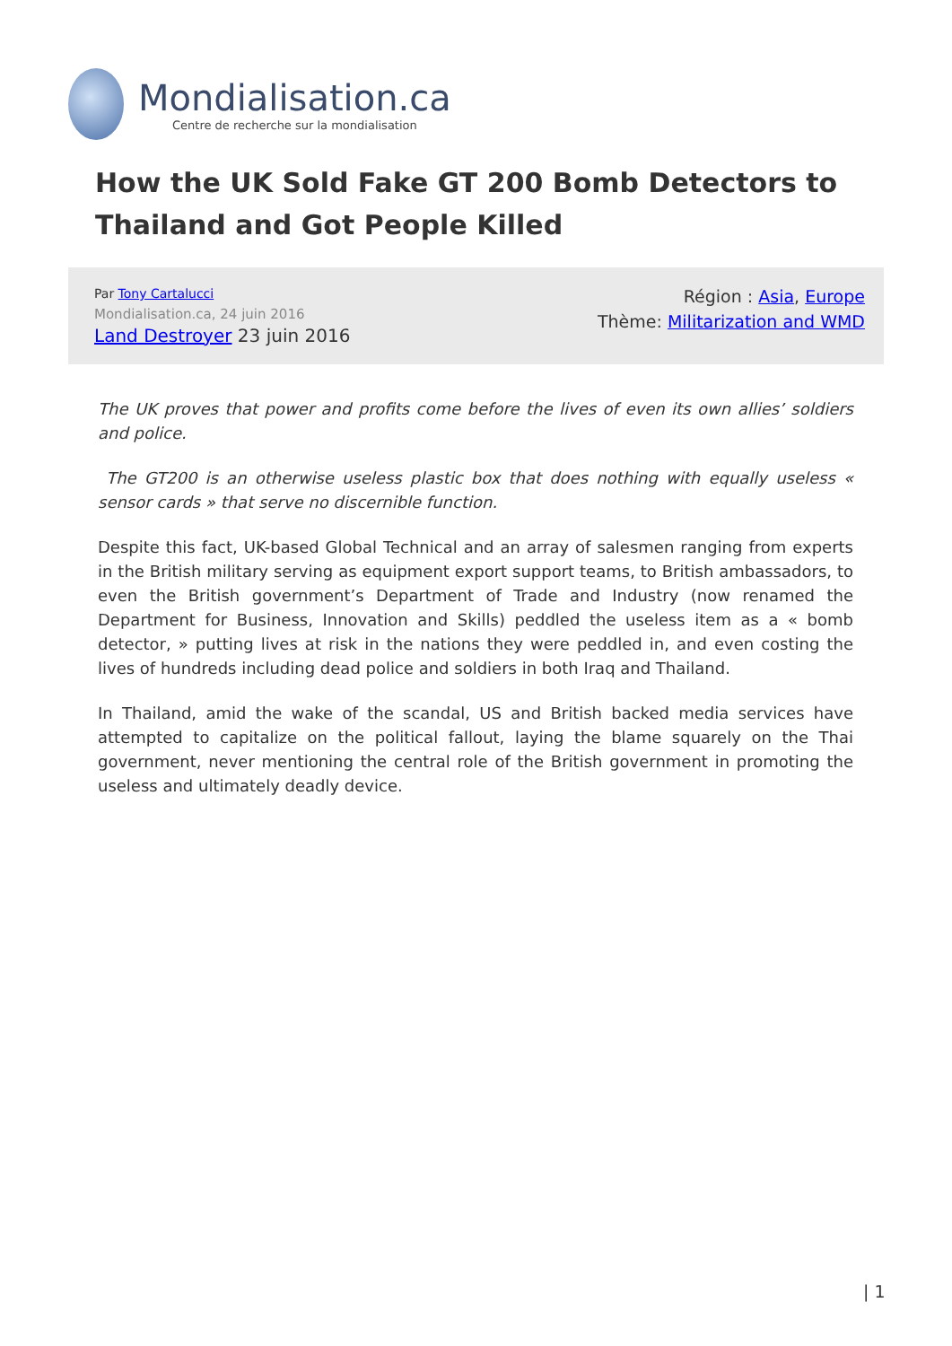Mondialisation.ca
Centre de recherche sur la mondialisation
How the UK Sold Fake GT 200 Bomb Detectors to Thailand and Got People Killed
Par Tony Cartalucci
Mondialisation.ca, 24 juin 2016
Land Destroyer 23 juin 2016
Région : Asia, Europe
Thème: Militarization and WMD
The UK proves that power and profits come before the lives of even its own allies’ soldiers and police.
The GT200 is an otherwise useless plastic box that does nothing with equally useless « sensor cards » that serve no discernible function.
Despite this fact, UK-based Global Technical and an array of salesmen ranging from experts in the British military serving as equipment export support teams, to British ambassadors, to even the British government’s Department of Trade and Industry (now renamed the Department for Business, Innovation and Skills) peddled the useless item as a « bomb detector, » putting lives at risk in the nations they were peddled in, and even costing the lives of hundreds including dead police and soldiers in both Iraq and Thailand.
In Thailand, amid the wake of the scandal, US and British backed media services have attempted to capitalize on the political fallout, laying the blame squarely on the Thai government, never mentioning the central role of the British government in promoting the useless and ultimately deadly device.
| 1